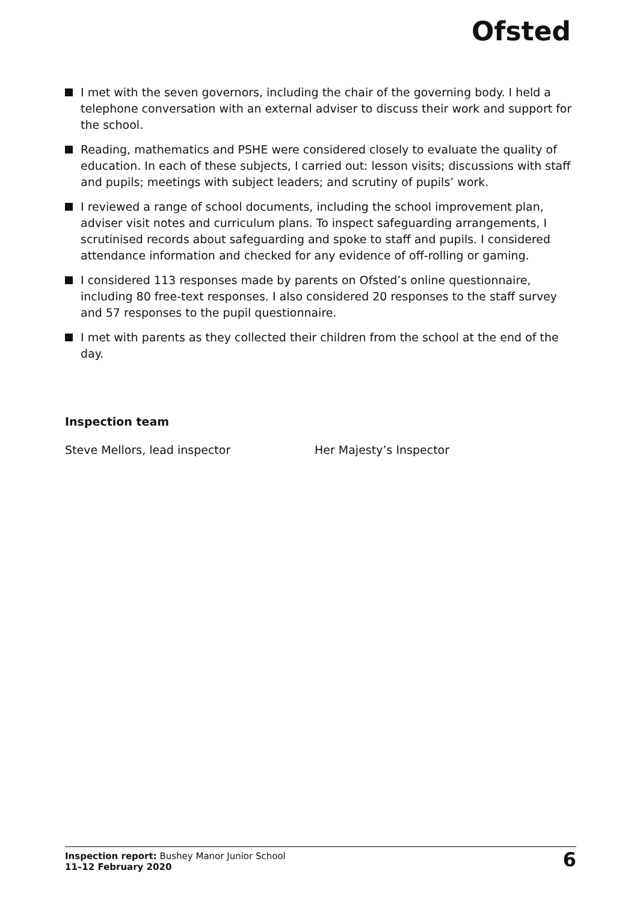Ofsted
I met with the seven governors, including the chair of the governing body. I held a telephone conversation with an external adviser to discuss their work and support for the school.
Reading, mathematics and PSHE were considered closely to evaluate the quality of education. In each of these subjects, I carried out: lesson visits; discussions with staff and pupils; meetings with subject leaders; and scrutiny of pupils’ work.
I reviewed a range of school documents, including the school improvement plan, adviser visit notes and curriculum plans. To inspect safeguarding arrangements, I scrutinised records about safeguarding and spoke to staff and pupils. I considered attendance information and checked for any evidence of off-rolling or gaming.
I considered 113 responses made by parents on Ofsted’s online questionnaire, including 80 free-text responses. I also considered 20 responses to the staff survey and 57 responses to the pupil questionnaire.
I met with parents as they collected their children from the school at the end of the day.
Inspection team
Steve Mellors, lead inspector Her Majesty’s Inspector
Inspection report: Bushey Manor Junior School
11–12 February 2020
6